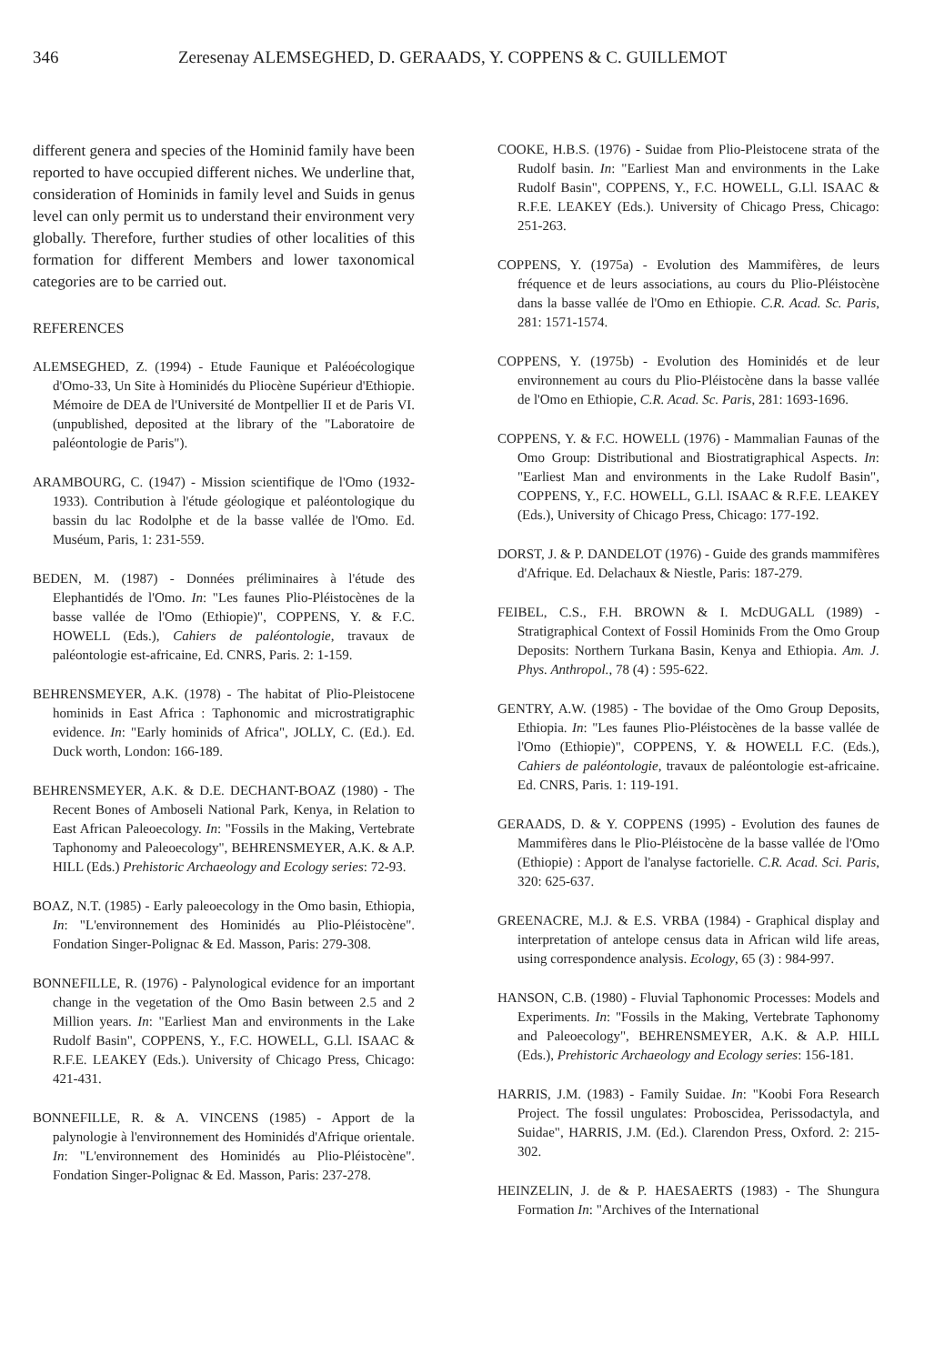346 Zeresenay ALEMSEGHED, D. GERAADS, Y. COPPENS & C. GUILLEMOT
different genera and species of the Hominid family have been reported to have occupied different niches. We underline that, consideration of Hominids in family level and Suids in genus level can only permit us to understand their environment very globally. Therefore, further studies of other localities of this formation for different Members and lower taxonomical categories are to be carried out.
REFERENCES
ALEMSEGHED, Z. (1994) - Etude Faunique et Paléoécologique d'Omo-33, Un Site à Hominidés du Pliocène Supérieur d'Ethiopie. Mémoire de DEA de l'Université de Montpellier II et de Paris VI. (unpublished, deposited at the library of the "Laboratoire de paléontologie de Paris").
ARAMBOURG, C. (1947) - Mission scientifique de l'Omo (1932-1933). Contribution à l'étude géologique et paléontologique du bassin du lac Rodolphe et de la basse vallée de l'Omo. Ed. Muséum, Paris, 1: 231-559.
BEDEN, M. (1987) - Données préliminaires à l'étude des Elephantidés de l'Omo. In: "Les faunes Plio-Pléistocènes de la basse vallée de l'Omo (Ethiopie)", COPPENS, Y. & F.C. HOWELL (Eds.), Cahiers de paléontologie, travaux de paléontologie est-africaine, Ed. CNRS, Paris. 2: 1-159.
BEHRENSMEYER, A.K. (1978) - The habitat of Plio-Pleistocene hominids in East Africa : Taphonomic and microstratigraphic evidence. In: "Early hominids of Africa", JOLLY, C. (Ed.). Ed. Duck worth, London: 166-189.
BEHRENSMEYER, A.K. & D.E. DECHANT-BOAZ (1980) - The Recent Bones of Amboseli National Park, Kenya, in Relation to East African Paleoecology. In: "Fossils in the Making, Vertebrate Taphonomy and Paleoecology", BEHRENSMEYER, A.K. & A.P. HILL (Eds.) Prehistoric Archaeology and Ecology series: 72-93.
BOAZ, N.T. (1985) - Early paleoecology in the Omo basin, Ethiopia, In: "L'environnement des Hominidés au Plio-Pléistocène". Fondation Singer-Polignac & Ed. Masson, Paris: 279-308.
BONNEFILLE, R. (1976) - Palynological evidence for an important change in the vegetation of the Omo Basin between 2.5 and 2 Million years. In: "Earliest Man and environments in the Lake Rudolf Basin", COPPENS, Y., F.C. HOWELL, G.Ll. ISAAC & R.F.E. LEAKEY (Eds.). University of Chicago Press, Chicago: 421-431.
BONNEFILLE, R. & A. VINCENS (1985) - Apport de la palynologie à l'environnement des Hominidés d'Afrique orientale. In: "L'environnement des Hominidés au Plio-Pléistocène". Fondation Singer-Polignac & Ed. Masson, Paris: 237-278.
COOKE, H.B.S. (1976) - Suidae from Plio-Pleistocene strata of the Rudolf basin. In: "Earliest Man and environments in the Lake Rudolf Basin", COPPENS, Y., F.C. HOWELL, G.Ll. ISAAC & R.F.E. LEAKEY (Eds.). University of Chicago Press, Chicago: 251-263.
COPPENS, Y. (1975a) - Evolution des Mammifères, de leurs fréquence et de leurs associations, au cours du Plio-Pléistocène dans la basse vallée de l'Omo en Ethiopie. C.R. Acad. Sc. Paris, 281: 1571-1574.
COPPENS, Y. (1975b) - Evolution des Hominidés et de leur environnement au cours du Plio-Pléistocène dans la basse vallée de l'Omo en Ethiopie, C.R. Acad. Sc. Paris, 281: 1693-1696.
COPPENS, Y. & F.C. HOWELL (1976) - Mammalian Faunas of the Omo Group: Distributional and Biostratigraphical Aspects. In: "Earliest Man and environments in the Lake Rudolf Basin", COPPENS, Y., F.C. HOWELL, G.Ll. ISAAC & R.F.E. LEAKEY (Eds.), University of Chicago Press, Chicago: 177-192.
DORST, J. & P. DANDELOT (1976) - Guide des grands mammifères d'Afrique. Ed. Delachaux & Niestle, Paris: 187-279.
FEIBEL, C.S., F.H. BROWN & I. McDUGALL (1989) - Stratigraphical Context of Fossil Hominids From the Omo Group Deposits: Northern Turkana Basin, Kenya and Ethiopia. Am. J. Phys. Anthropol., 78 (4) : 595-622.
GENTRY, A.W. (1985) - The bovidae of the Omo Group Deposits, Ethiopia. In: "Les faunes Plio-Pléistocènes de la basse vallée de l'Omo (Ethiopie)", COPPENS, Y. & HOWELL F.C. (Eds.), Cahiers de paléontologie, travaux de paléontologie est-africaine. Ed. CNRS, Paris. 1: 119-191.
GERAADS, D. & Y. COPPENS (1995) - Evolution des faunes de Mammifères dans le Plio-Pléistocène de la basse vallée de l'Omo (Ethiopie) : Apport de l'analyse factorielle. C.R. Acad. Sci. Paris, 320: 625-637.
GREENACRE, M.J. & E.S. VRBA (1984) - Graphical display and interpretation of antelope census data in African wild life areas, using correspondence analysis. Ecology, 65 (3) : 984-997.
HANSON, C.B. (1980) - Fluvial Taphonomic Processes: Models and Experiments. In: "Fossils in the Making, Vertebrate Taphonomy and Paleoecology", BEHRENSMEYER, A.K. & A.P. HILL (Eds.), Prehistoric Archaeology and Ecology series: 156-181.
HARRIS, J.M. (1983) - Family Suidae. In: "Koobi Fora Research Project. The fossil ungulates: Proboscidea, Perissodactyla, and Suidae", HARRIS, J.M. (Ed.). Clarendon Press, Oxford. 2: 215-302.
HEINZELIN, J. de & P. HAESAERTS (1983) - The Shungura Formation In: "Archives of the International